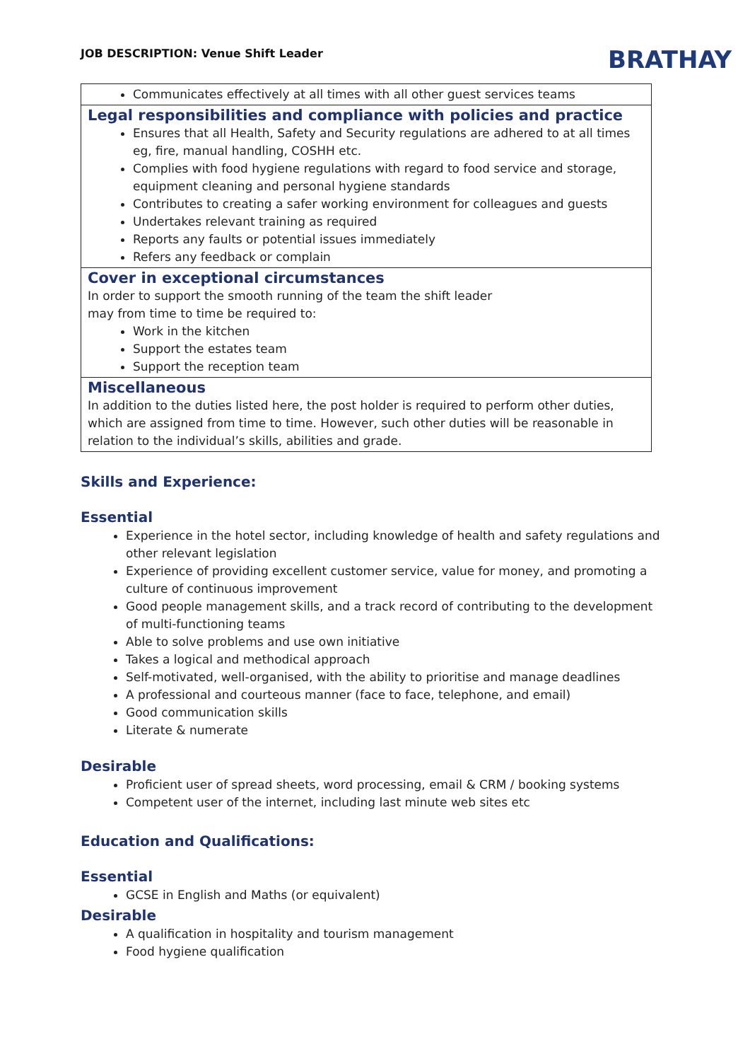JOB DESCRIPTION: Venue Shift Leader
BRATHAY
| Communicates effectively at all times with all other guest services teams |
| Legal responsibilities and compliance with policies and practice Ensures that all Health, Safety and Security regulations are adhered to at all times eg, fire, manual handling, COSHH etc. Complies with food hygiene regulations with regard to food service and storage, equipment cleaning and personal hygiene standards Contributes to creating a safer working environment for colleagues and guests Undertakes relevant training as required Reports any faults or potential issues immediately Refers any feedback or complain |
| Cover in exceptional circumstances In order to support the smooth running of the team the shift leader may from time to time be required to: Work in the kitchen Support the estates team Support the reception team |
| Miscellaneous In addition to the duties listed here, the post holder is required to perform other duties, which are assigned from time to time. However, such other duties will be reasonable in relation to the individual’s skills, abilities and grade. |
Skills and Experience:
Essential
Experience in the hotel sector, including knowledge of health and safety regulations and other relevant legislation
Experience of providing excellent customer service, value for money, and promoting a culture of continuous improvement
Good people management skills, and a track record of contributing to the development of multi-functioning teams
Able to solve problems and use own initiative
Takes a logical and methodical approach
Self-motivated, well-organised, with the ability to prioritise and manage deadlines
A professional and courteous manner (face to face, telephone, and email)
Good communication skills
Literate & numerate
Desirable
Proficient user of spread sheets, word processing, email & CRM / booking systems
Competent user of the internet, including last minute web sites etc
Education and Qualifications:
Essential
GCSE in English and Maths (or equivalent)
Desirable
A qualification in hospitality and tourism management
Food hygiene qualification